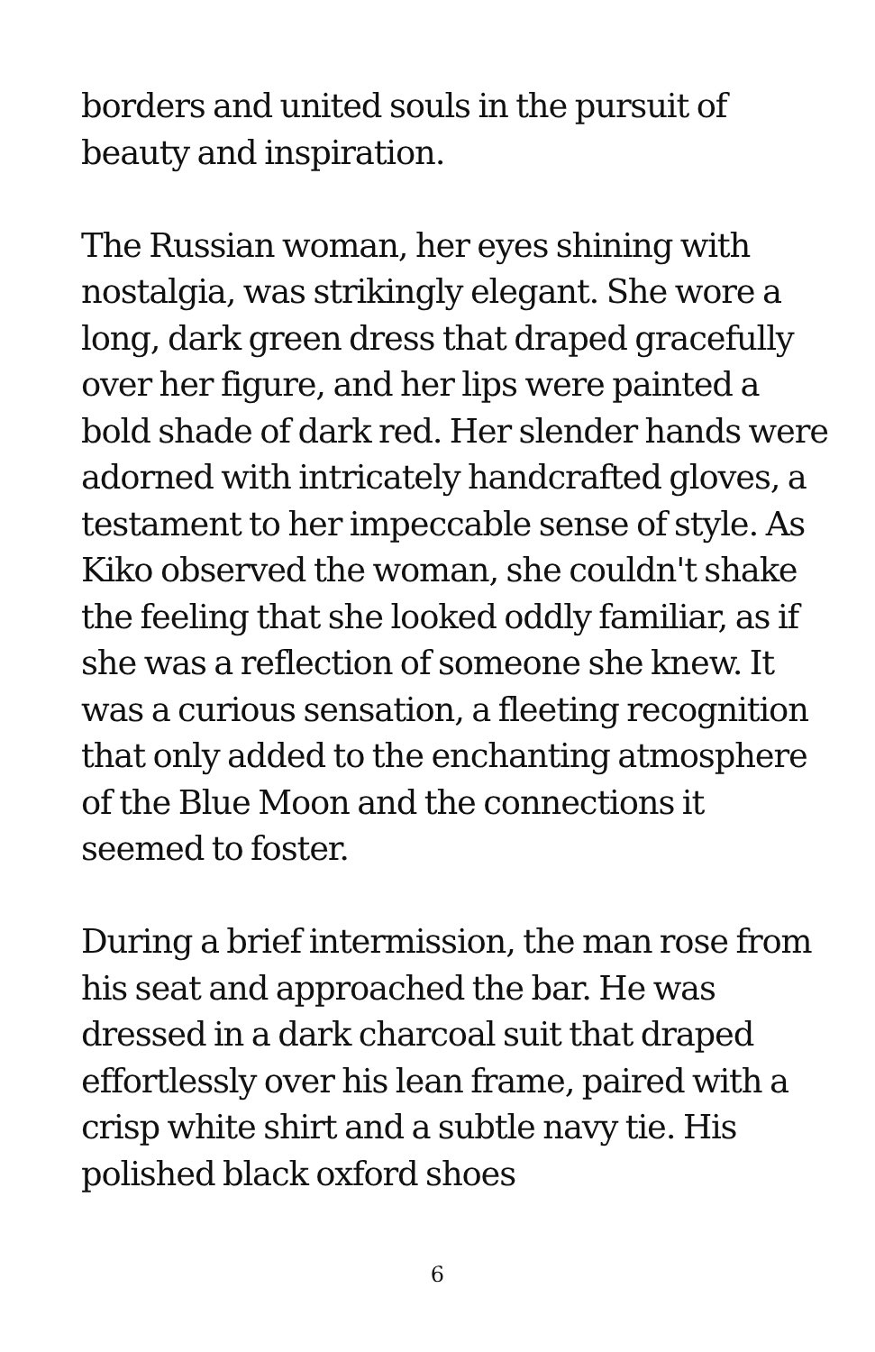borders and united souls in the pursuit of beauty and inspiration.
The Russian woman, her eyes shining with nostalgia, was strikingly elegant. She wore a long, dark green dress that draped gracefully over her figure, and her lips were painted a bold shade of dark red. Her slender hands were adorned with intricately handcrafted gloves, a testament to her impeccable sense of style. As Kiko observed the woman, she couldn't shake the feeling that she looked oddly familiar, as if she was a reflection of someone she knew. It was a curious sensation, a fleeting recognition that only added to the enchanting atmosphere of the Blue Moon and the connections it seemed to foster.
During a brief intermission, the man rose from his seat and approached the bar. He was dressed in a dark charcoal suit that draped effortlessly over his lean frame, paired with a crisp white shirt and a subtle navy tie. His polished black oxford shoes
6